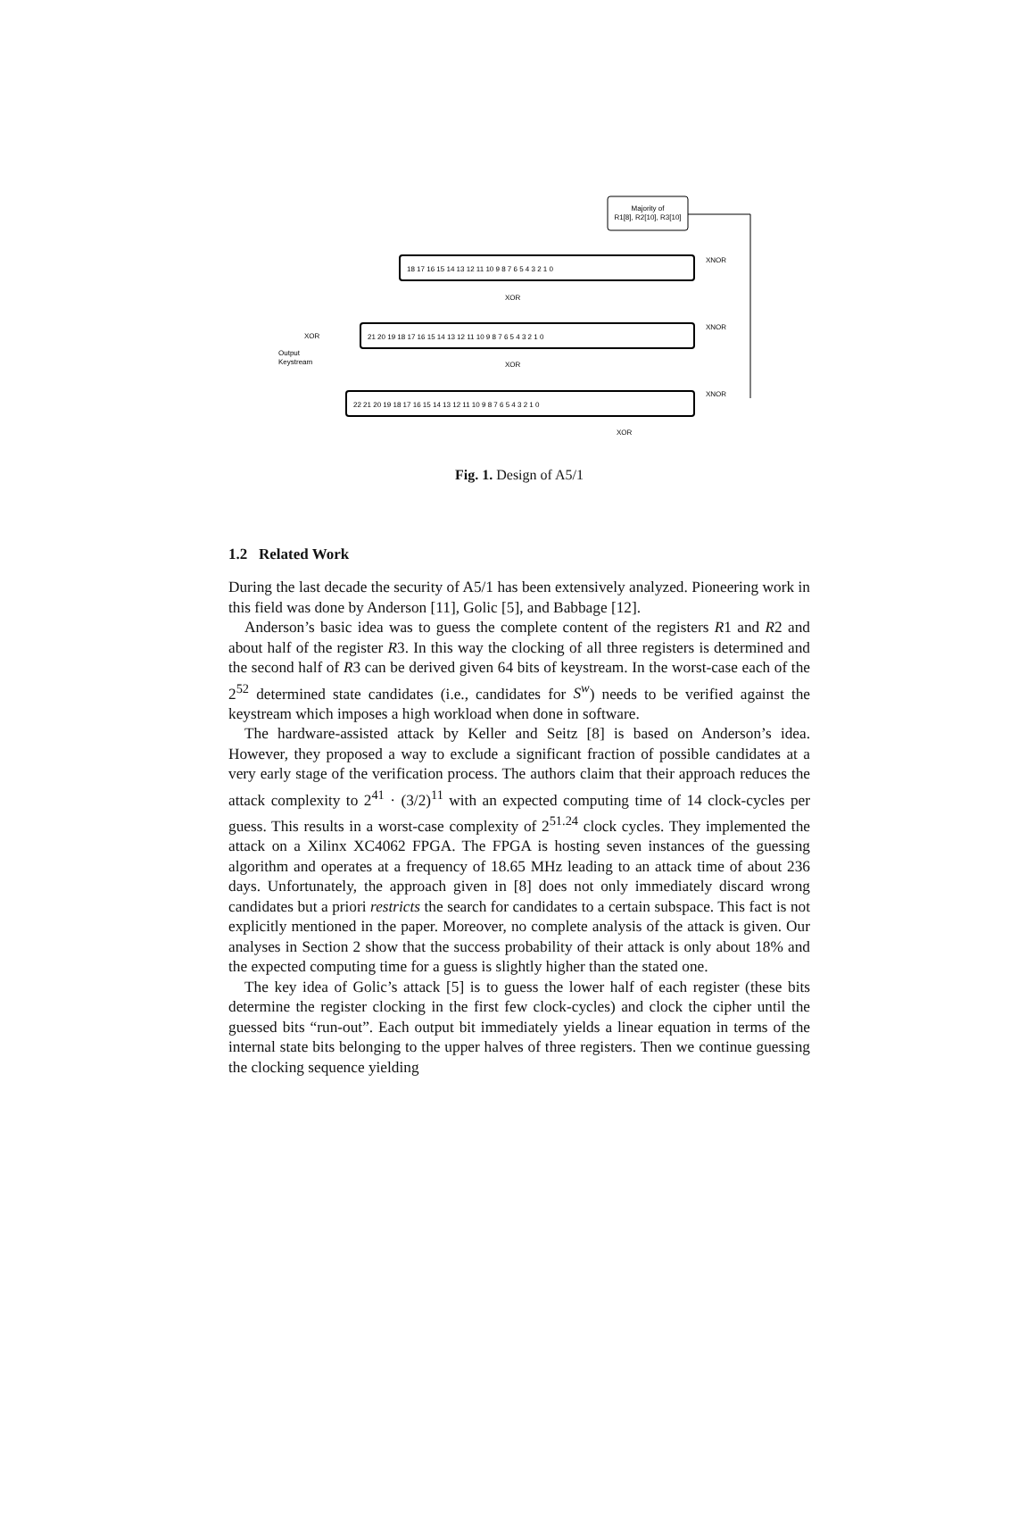Majority of
R1[8], R2[10], R3[10]
18 17 16 15 14 13 12 11 10 9 8 7 6 5 4 3 2 1 0
21 20 19 18 17 16 15 14 13 12 11 10 9 8 7 6 5 4 3 2 1 0
22 21 20 19 18 17 16 15 14 13 12 11 10 9 8 7 6 5 4 3 2 1 0
XOR
XOR
XOR
XNOR
XNOR
XNOR
XOR
Output
Keystream
Fig. 1. Design of A5/1
1.2 Related Work
During the last decade the security of A5/1 has been extensively analyzed. Pioneering work in this field was done by Anderson [11], Golic [5], and Babbage [12].
Anderson’s basic idea was to guess the complete content of the registers R1 and R2 and about half of the register R3. In this way the clocking of all three registers is determined and the second half of R3 can be derived given 64 bits of keystream. In the worst-case each of the 2<sup>52</sup> determined state candidates (i.e., candidates for S<sup>w</sup>) needs to be verified against the keystream which imposes a high workload when done in software.
The hardware-assisted attack by Keller and Seitz [8] is based on Anderson’s idea. However, they proposed a way to exclude a significant fraction of possible candidates at a very early stage of the verification process. The authors claim that their approach reduces the attack complexity to 2<sup>41</sup> · (3/2)<sup>11</sup> with an expected computing time of 14 clock-cycles per guess. This results in a worst-case complexity of 2<sup>51.24</sup> clock cycles. They implemented the attack on a Xilinx XC4062 FPGA. The FPGA is hosting seven instances of the guessing algorithm and operates at a frequency of 18.65 MHz leading to an attack time of about 236 days. Unfortunately, the approach given in [8] does not only immediately discard wrong candidates but a priori restricts the search for candidates to a certain subspace. This fact is not explicitly mentioned in the paper. Moreover, no complete analysis of the attack is given. Our analyses in Section 2 show that the success probability of their attack is only about 18% and the expected computing time for a guess is slightly higher than the stated one.
The key idea of Golic’s attack [5] is to guess the lower half of each register (these bits determine the register clocking in the first few clock-cycles) and clock the cipher until the guessed bits “run-out”. Each output bit immediately yields a linear equation in terms of the internal state bits belonging to the upper halves of three registers. Then we continue guessing the clocking sequence yielding